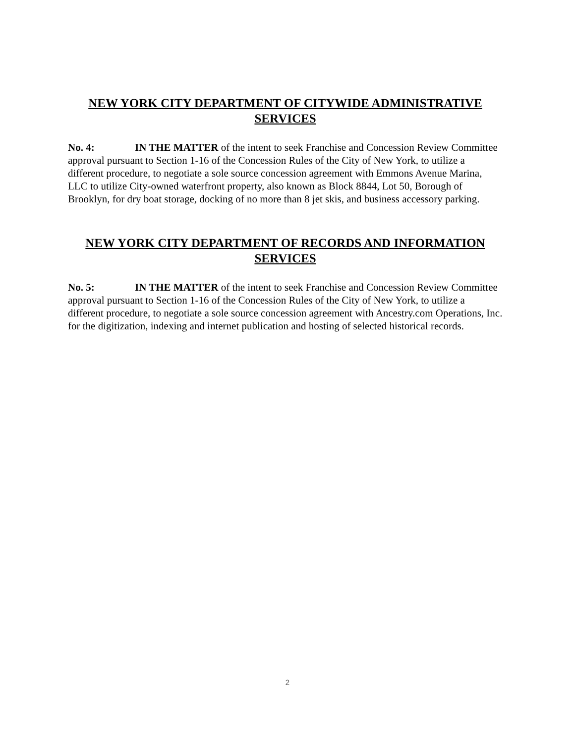NEW YORK CITY DEPARTMENT OF CITYWIDE ADMINISTRATIVE SERVICES
No. 4: IN THE MATTER of the intent to seek Franchise and Concession Review Committee approval pursuant to Section 1-16 of the Concession Rules of the City of New York, to utilize a different procedure, to negotiate a sole source concession agreement with Emmons Avenue Marina, LLC to utilize City-owned waterfront property, also known as Block 8844, Lot 50, Borough of Brooklyn, for dry boat storage, docking of no more than 8 jet skis, and business accessory parking.
NEW YORK CITY DEPARTMENT OF RECORDS AND INFORMATION SERVICES
No. 5: IN THE MATTER of the intent to seek Franchise and Concession Review Committee approval pursuant to Section 1-16 of the Concession Rules of the City of New York, to utilize a different procedure, to negotiate a sole source concession agreement with Ancestry.com Operations, Inc. for the digitization, indexing and internet publication and hosting of selected historical records.
2